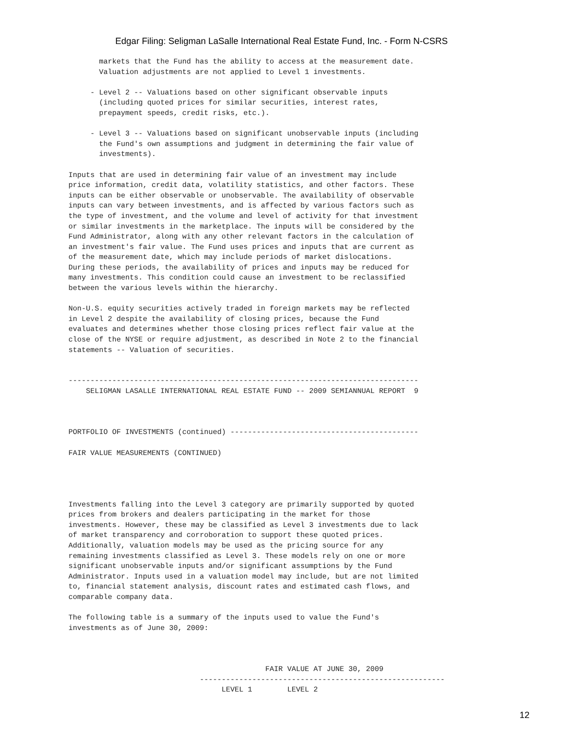Edgar Filing: Seligman LaSalle International Real Estate Fund, Inc. - Form N-CSRS
       markets that the Fund has the ability to access at the measurement date.
       Valuation adjustments are not applied to Level 1 investments.

     - Level 2 -- Valuations based on other significant observable inputs
       (including quoted prices for similar securities, interest rates,
       prepayment speeds, credit risks, etc.).

     - Level 3 -- Valuations based on significant unobservable inputs (including
       the Fund's own assumptions and judgment in determining the fair value of
       investments).

Inputs that are used in determining fair value of an investment may include
price information, credit data, volatility statistics, and other factors. These
inputs can be either observable or unobservable. The availability of observable
inputs can vary between investments, and is affected by various factors such as
the type of investment, and the volume and level of activity for that investment
or similar investments in the marketplace. The inputs will be considered by the
Fund Administrator, along with any other relevant factors in the calculation of
an investment's fair value. The Fund uses prices and inputs that are current as
of the measurement date, which may include periods of market dislocations.
During these periods, the availability of prices and inputs may be reduced for
many investments. This condition could cause an investment to be reclassified
between the various levels within the hierarchy.

Non-U.S. equity securities actively traded in foreign markets may be reflected
in Level 2 despite the availability of closing prices, because the Fund
evaluates and determines whether those closing prices reflect fair value at the
close of the NYSE or require adjustment, as described in Note 2 to the financial
statements -- Valuation of securities.


--------------------------------------------------------------------------------
    SELIGMAN LASALLE INTERNATIONAL REAL ESTATE FUND -- 2009 SEMIANNUAL REPORT  9



PORTFOLIO OF INVESTMENTS (continued) -------------------------------------------

FAIR VALUE MEASUREMENTS (CONTINUED)




Investments falling into the Level 3 category are primarily supported by quoted
prices from brokers and dealers participating in the market for those
investments. However, these may be classified as Level 3 investments due to lack
of market transparency and corroboration to support these quoted prices.
Additionally, valuation models may be used as the pricing source for any
remaining investments classified as Level 3. These models rely on one or more
significant unobservable inputs and/or significant assumptions by the Fund
Administrator. Inputs used in a valuation model may include, but are not limited
to, financial statement analysis, discount rates and estimated cash flows, and
comparable company data.

The following table is a summary of the inputs used to value the Fund's
investments as of June 30, 2009:



                                             FAIR VALUE AT JUNE 30, 2009
                              --------------------------------------------------------
                                   LEVEL 1        LEVEL 2
12